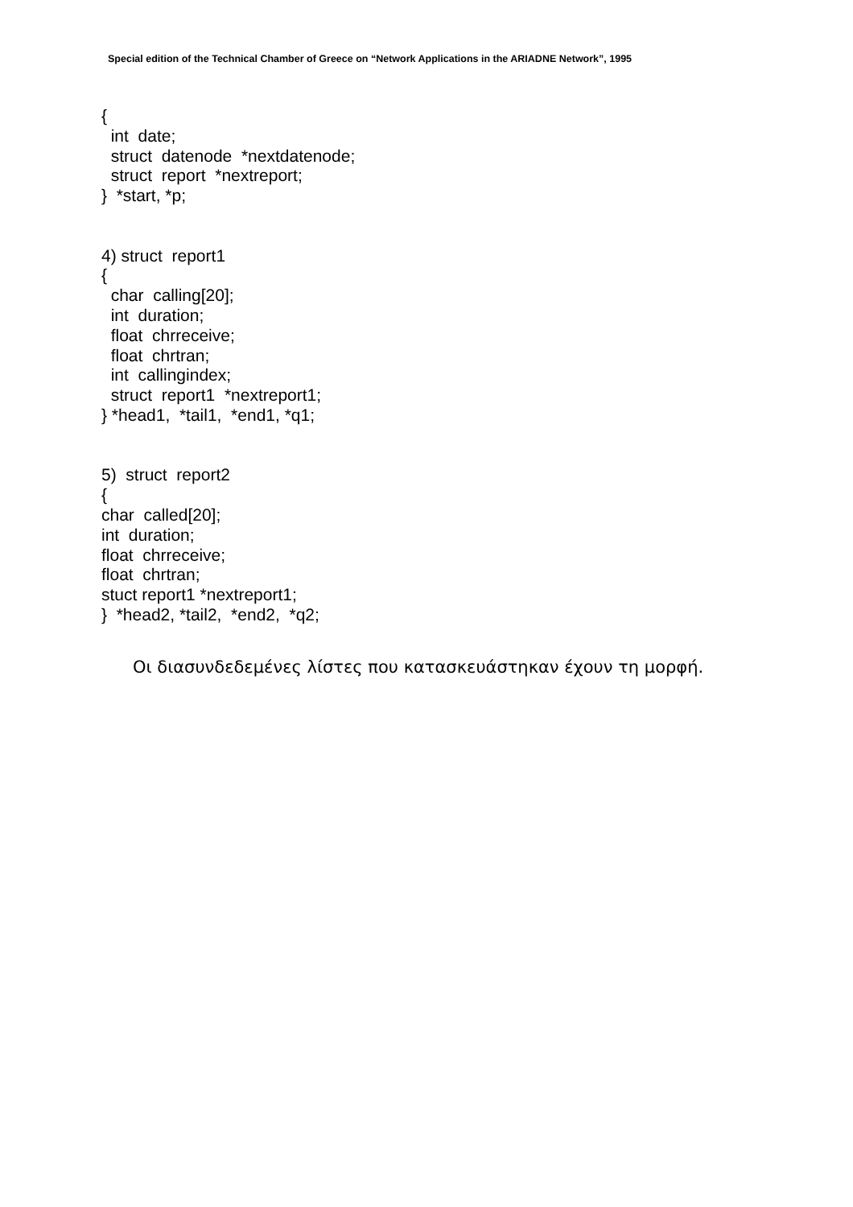Special edition of the Technical Chamber of Greece on “Network Applications in the ARIADNE Network”, 1995
{ int date; struct datenode *nextdatenode; struct report *nextreport; } *start, *p; 4) struct report1 { char calling[20]; int duration; float chrreceive; float chrtran; int callingindex; struct report1 *nextreport1; } *head1, *tail1, *end1, *q1; 5) struct report2 { char called[20]; int duration; float chrreceive; float chrtran; stuct report1 *nextreport1; } *head2, *tail2, *end2, *q2;
Οι διασυνδεδεμένες λίστες που κατασκευάστηκαν έχουν τη μορφή.